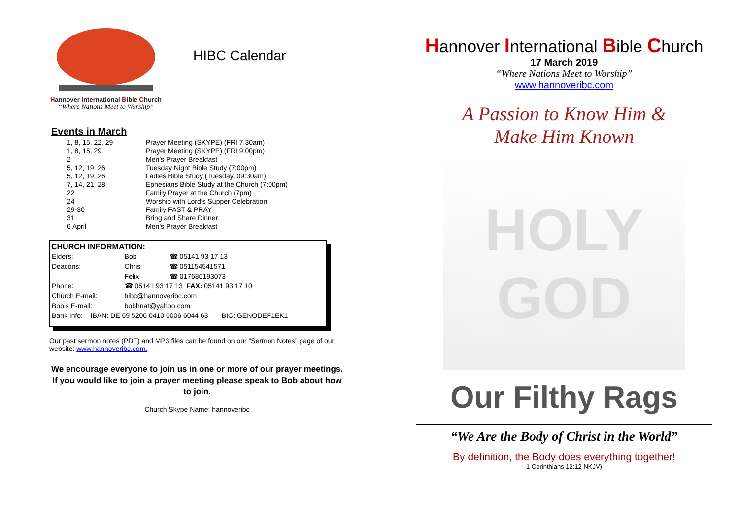Hannover International Bible Church
“Where Nations Meet to Worship”
HIBC Calendar
Events in March
| 1, 8, 15, 22, 29 | Prayer Meeting (SKYPE) (FRI 7:30am) |
| 1, 8, 15, 29 | Prayer Meeting (SKYPE) (FRI 9:00pm) |
| 2 | Men’s Prayer Breakfast |
| 5, 12, 19, 26 | Tuesday Night Bible Study (7:00pm) |
| 5, 12, 19, 26 | Ladies Bible Study (Tuesday, 09:30am) |
| 7, 14, 21, 28 | Ephesians Bible Study at the Church (7:00pm) |
| 22 | Family Prayer at the Church (7pm) |
| 24 | Worship with Lord’s Supper Celebration |
| 29-30 | Family FAST & PRAY |
| 31 | Bring and Share Dinner |
| 6 April | Men’s Prayer Breakfast |
CHURCH INFORMATION:
| Elders: | Bob | ☎ 05141 93 17 13 |
| Deacons: | Chris | ☎ 051154541571 |
| | Felix | ☎ 017686193073 |
| Phone: | ☎ 05141 93 17 13 FAX: 05141 93 17 10 | |
| Church E-mail: | hibc@hannoveribc.com | |
| Bob’s E-mail: | bobhnat@yahoo.com | |
| Bank Info: IBAN: DE 69 5206 0410 0006 6044 63 BIC: GENODEF1EK1 | | |
Our past sermon notes (PDF) and MP3 files can be found on our “Sermon Notes” page of our website: www.hannoveribc.com.
We encourage everyone to join us in one or more of our prayer meetings. If you would like to join a prayer meeting please speak to Bob about how to join.
Church Skype Name: hannoveribc
Hannover International Bible Church
17 March 2019
“Where Nations Meet to Worship”
www.hannoveribc.com
A Passion to Know Him &
Make Him Known
HOLY
GOD
Our Filthy Rags
“We Are the Body of Christ in the World”
By definition, the Body does everything together!
1 Corinthians 12:12 NKJV)